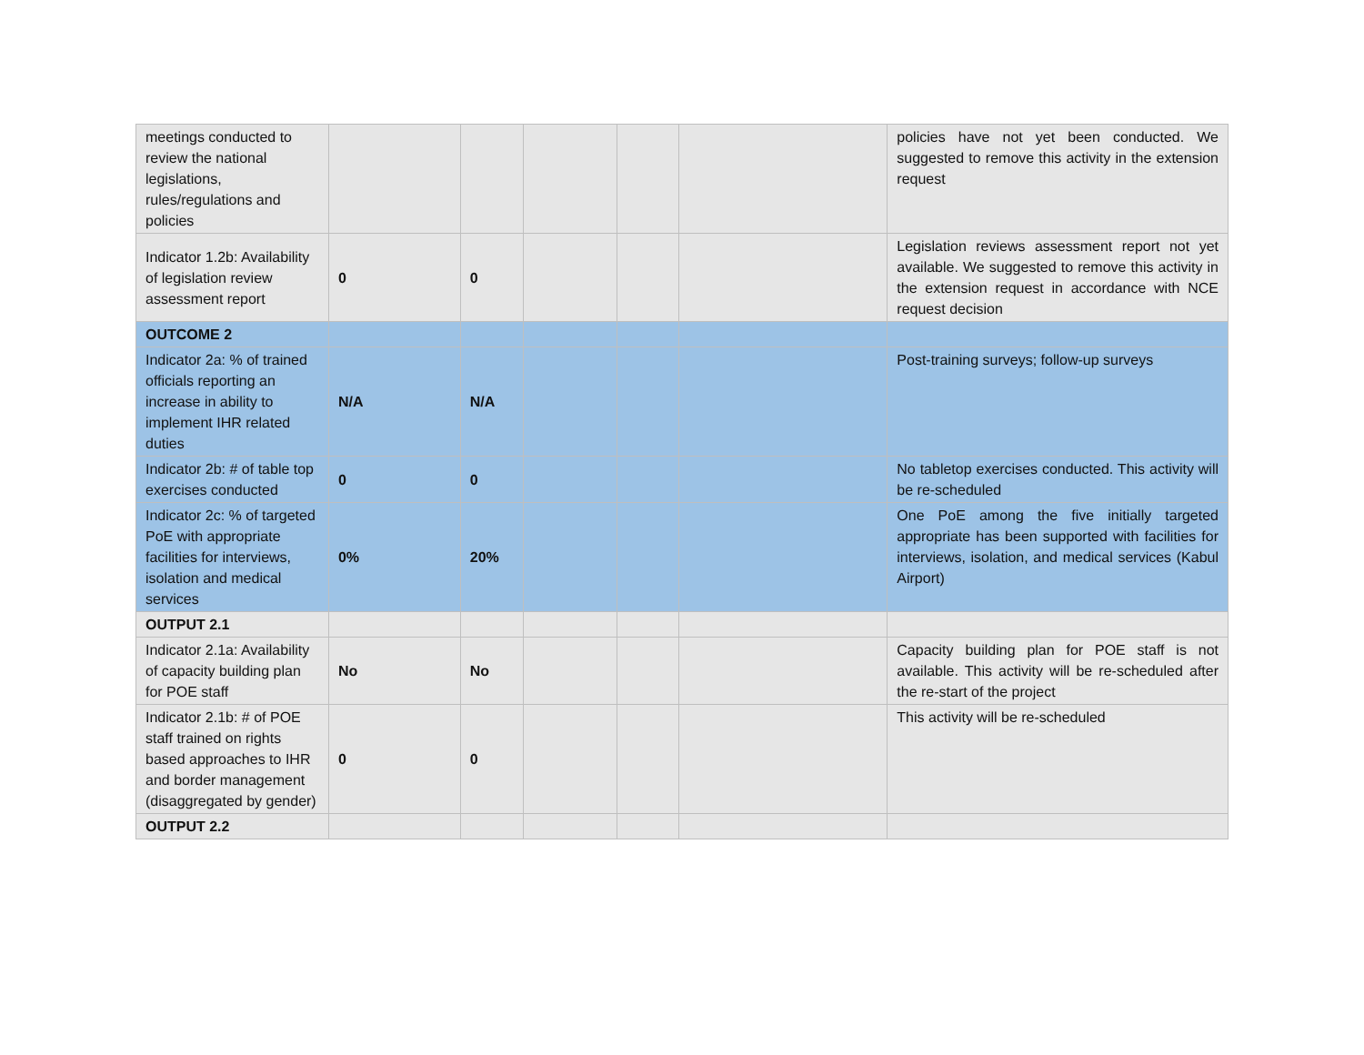| meetings conducted to review the national legislations, rules/regulations and policies | | | | | | policies have not yet been conducted. We suggested to remove this activity in the extension request |
| Indicator 1.2b: Availability of legislation review assessment report | 0 | 0 | | | | Legislation reviews assessment report not yet available. We suggested to remove this activity in the extension request in accordance with NCE request decision |
| OUTCOME 2 | | | | | | |
| Indicator 2a: % of trained officials reporting an increase in ability to implement IHR related duties | N/A | N/A | | | | Post-training surveys; follow-up surveys |
| Indicator 2b: # of table top exercises conducted | 0 | 0 | | | | No tabletop exercises conducted. This activity will be re-scheduled |
| Indicator 2c: % of targeted PoE with appropriate facilities for interviews, isolation and medical services | 0% | 20% | | | | One PoE among the five initially targeted appropriate has been supported with facilities for interviews, isolation, and medical services (Kabul Airport) |
| OUTPUT 2.1 | | | | | | |
| Indicator 2.1a: Availability of capacity building plan for POE staff | No | No | | | | Capacity building plan for POE staff is not available. This activity will be re-scheduled after the re-start of the project |
| Indicator 2.1b: # of POE staff trained on rights based approaches to IHR and border management (disaggregated by gender) | 0 | 0 | | | | This activity will be re-scheduled |
| OUTPUT 2.2 | | | | | | |